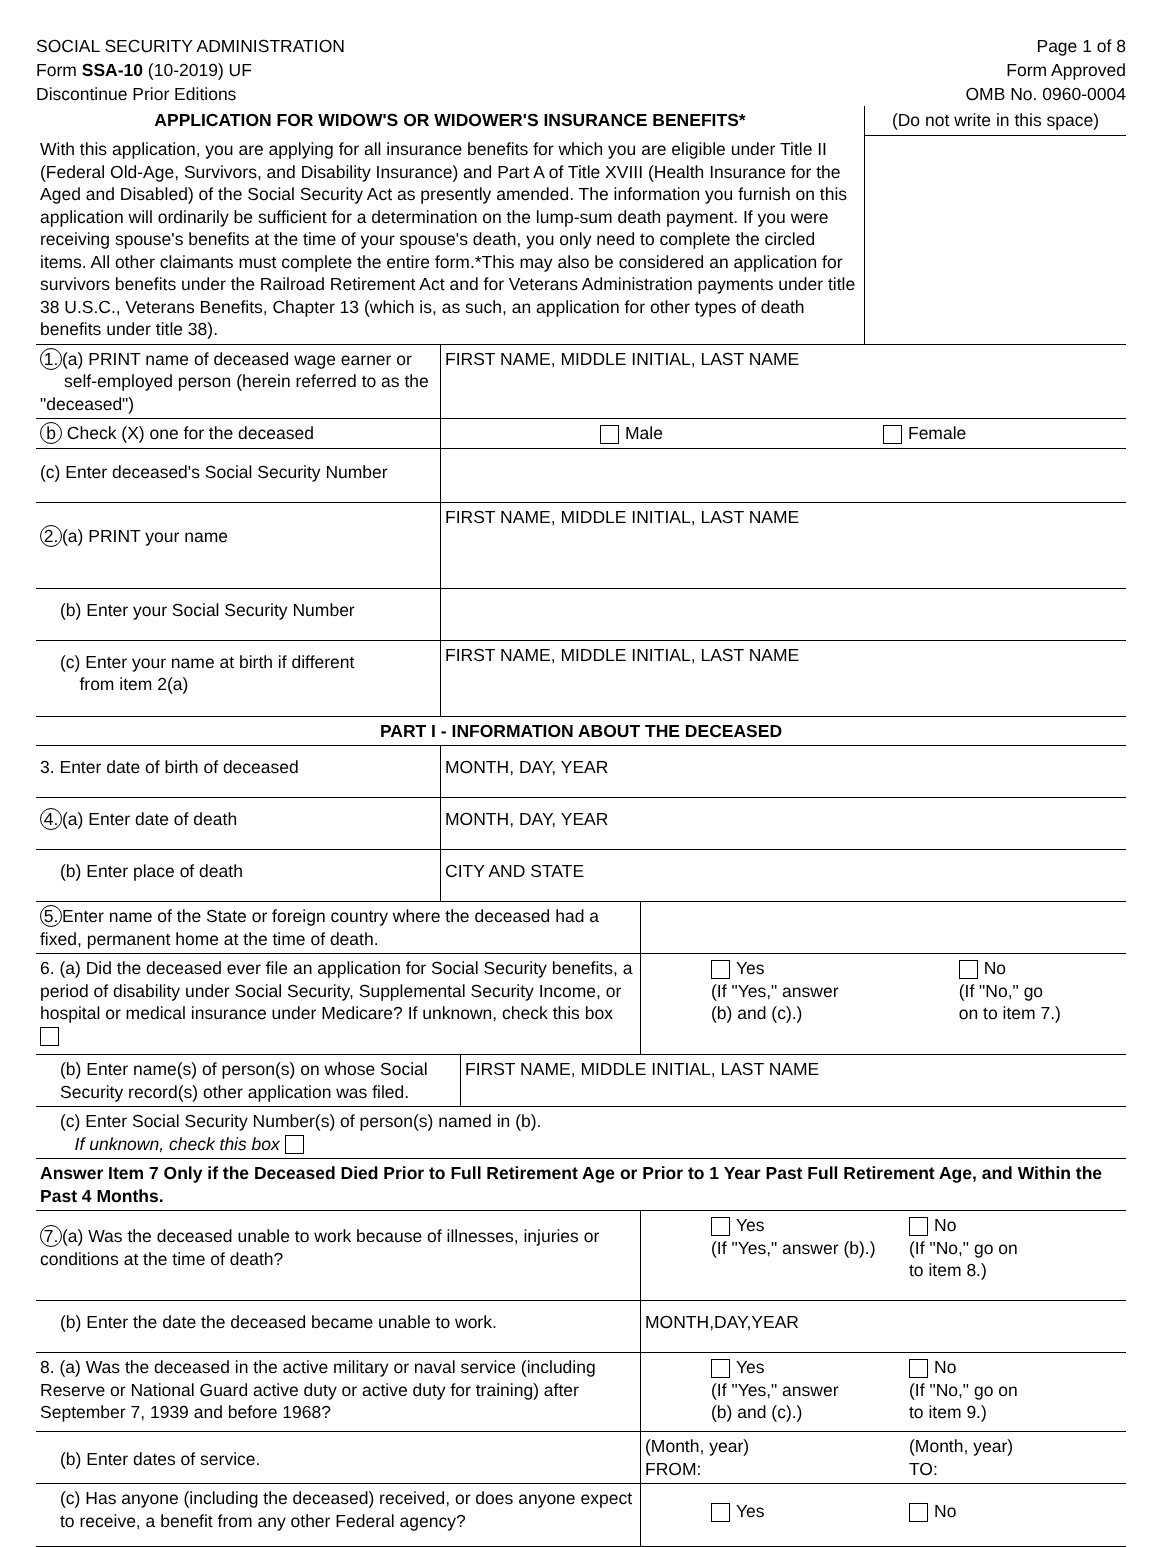SOCIAL SECURITY ADMINISTRATION
Form SSA-10 (10-2019) UF
Discontinue Prior Editions
Page 1 of 8
Form Approved
OMB No. 0960-0004
| APPLICATION FOR WIDOW'S OR WIDOWER'S INSURANCE BENEFITS* | (Do not write in this space) |
| With this application, you are applying for all insurance benefits for which you are eligible under Title II (Federal Old-Age, Survivors, and Disability Insurance) and Part A of Title XVIII (Health Insurance for the Aged and Disabled) of the Social Security Act as presently amended. The information you furnish on this application will ordinarily be sufficient for a determination on the lump-sum death payment. If you were receiving spouse's benefits at the time of your spouse's death, you only need to complete the circled items. All other claimants must complete the entire form.*This may also be considered an application for survivors benefits under the Railroad Retirement Act and for Veterans Administration payments under title 38 U.S.C., Veterans Benefits, Chapter 13 (which is, as such, an application for other types of death benefits under title 38). | |
| 1. (a) PRINT name of deceased wage earner or self-employed person (herein referred to as the "deceased") | FIRST NAME, MIDDLE INITIAL, LAST NAME |
| b Check (X) one for the deceased | Male Female |
| (c) Enter deceased's Social Security Number | |
| 2. (a) PRINT your name | FIRST NAME, MIDDLE INITIAL, LAST NAME |
| (b) Enter your Social Security Number | |
| (c) Enter your name at birth if different from item 2(a) | FIRST NAME, MIDDLE INITIAL, LAST NAME |
| PART I - INFORMATION ABOUT THE DECEASED | |
| 3. Enter date of birth of deceased | MONTH, DAY, YEAR |
| 4. (a) Enter date of death | MONTH, DAY, YEAR |
| (b) Enter place of death | CITY AND STATE |
| 5. Enter name of the State or foreign country where the deceased had a fixed, permanent home at the time of death. | | |
| 6. (a) Did the deceased ever file an application for Social Security benefits, a period of disability under Social Security, Supplemental Security Income, or hospital or medical insurance under Medicare? If unknown, check this box | Yes (If "Yes," answer (b) and (c).) | No (If "No," go on to item 7.) |
| (b) Enter name(s) of person(s) on whose Social Security record(s) other application was filed. | FIRST NAME, MIDDLE INITIAL, LAST NAME |
| (c) Enter Social Security Number(s) of person(s) named in (b). If unknown, check this box | |
| Answer Item 7 Only if the Deceased Died Prior to Full Retirement Age or Prior to 1 Year Past Full Retirement Age, and Within the Past 4 Months. | |
| 7. (a) Was the deceased unable to work because of illnesses, injuries or conditions at the time of death? | Yes (If "Yes," answer (b).) | No (If "No," go on to item 8.) |
| (b) Enter the date the deceased became unable to work. | MONTH,DAY,YEAR | |
| 8. (a) Was the deceased in the active military or naval service (including Reserve or National Guard active duty or active duty for training) after September 7, 1939 and before 1968? | Yes (If "Yes," answer (b) and (c).) | No (If "No," go on to item 9.) |
| (b) Enter dates of service. | (Month, year) FROM: | (Month, year) TO: |
| (c) Has anyone (including the deceased) received, or does anyone expect to receive, a benefit from any other Federal agency? | Yes | No |